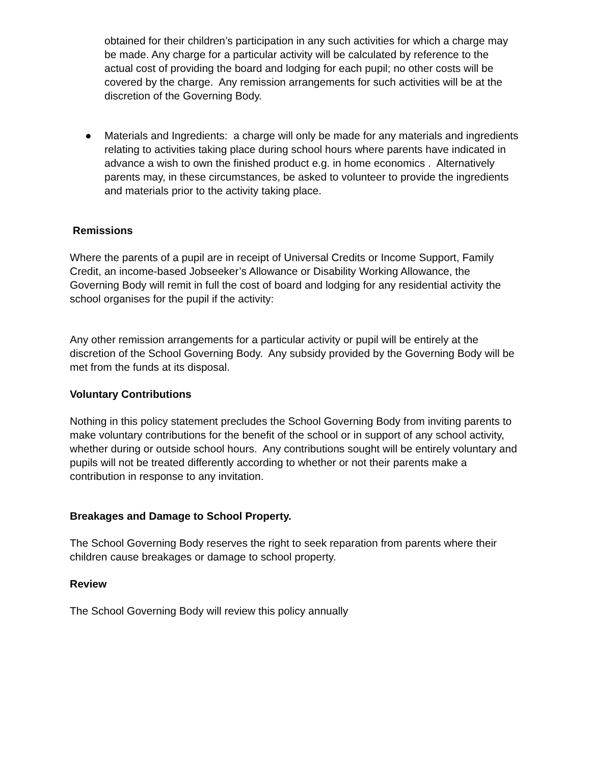obtained for their children’s participation in any such activities for which a charge may be made. Any charge for a particular activity will be calculated by reference to the actual cost of providing the board and lodging for each pupil; no other costs will be covered by the charge. Any remission arrangements for such activities will be at the discretion of the Governing Body.
● Materials and Ingredients: a charge will only be made for any materials and ingredients relating to activities taking place during school hours where parents have indicated in advance a wish to own the finished product e.g. in home economics . Alternatively parents may, in these circumstances, be asked to volunteer to provide the ingredients and materials prior to the activity taking place.
Remissions
Where the parents of a pupil are in receipt of Universal Credits or Income Support, Family Credit, an income-based Jobseeker’s Allowance or Disability Working Allowance, the Governing Body will remit in full the cost of board and lodging for any residential activity the school organises for the pupil if the activity:
Any other remission arrangements for a particular activity or pupil will be entirely at the discretion of the School Governing Body. Any subsidy provided by the Governing Body will be met from the funds at its disposal.
Voluntary Contributions
Nothing in this policy statement precludes the School Governing Body from inviting parents to make voluntary contributions for the benefit of the school or in support of any school activity, whether during or outside school hours. Any contributions sought will be entirely voluntary and pupils will not be treated differently according to whether or not their parents make a contribution in response to any invitation.
Breakages and Damage to School Property.
The School Governing Body reserves the right to seek reparation from parents where their children cause breakages or damage to school property.
Review
The School Governing Body will review this policy annually